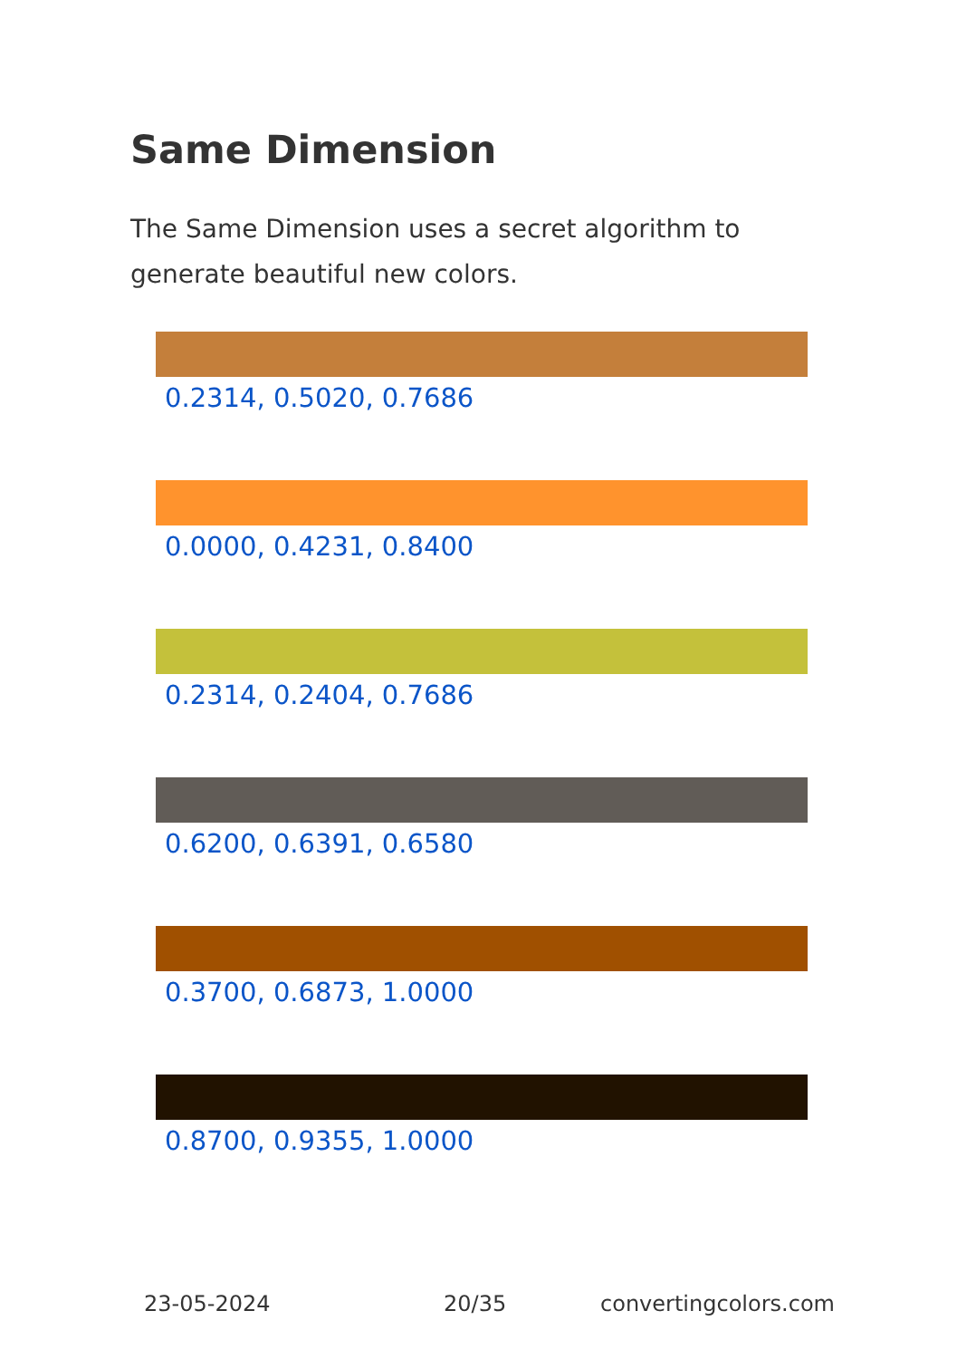Same Dimension
The Same Dimension uses a secret algorithm to generate beautiful new colors.
0.2314, 0.5020, 0.7686
0.0000, 0.4231, 0.8400
0.2314, 0.2404, 0.7686
0.6200, 0.6391, 0.6580
0.3700, 0.6873, 1.0000
0.8700, 0.9355, 1.0000
23-05-2024 20/35 convertingcolors.com